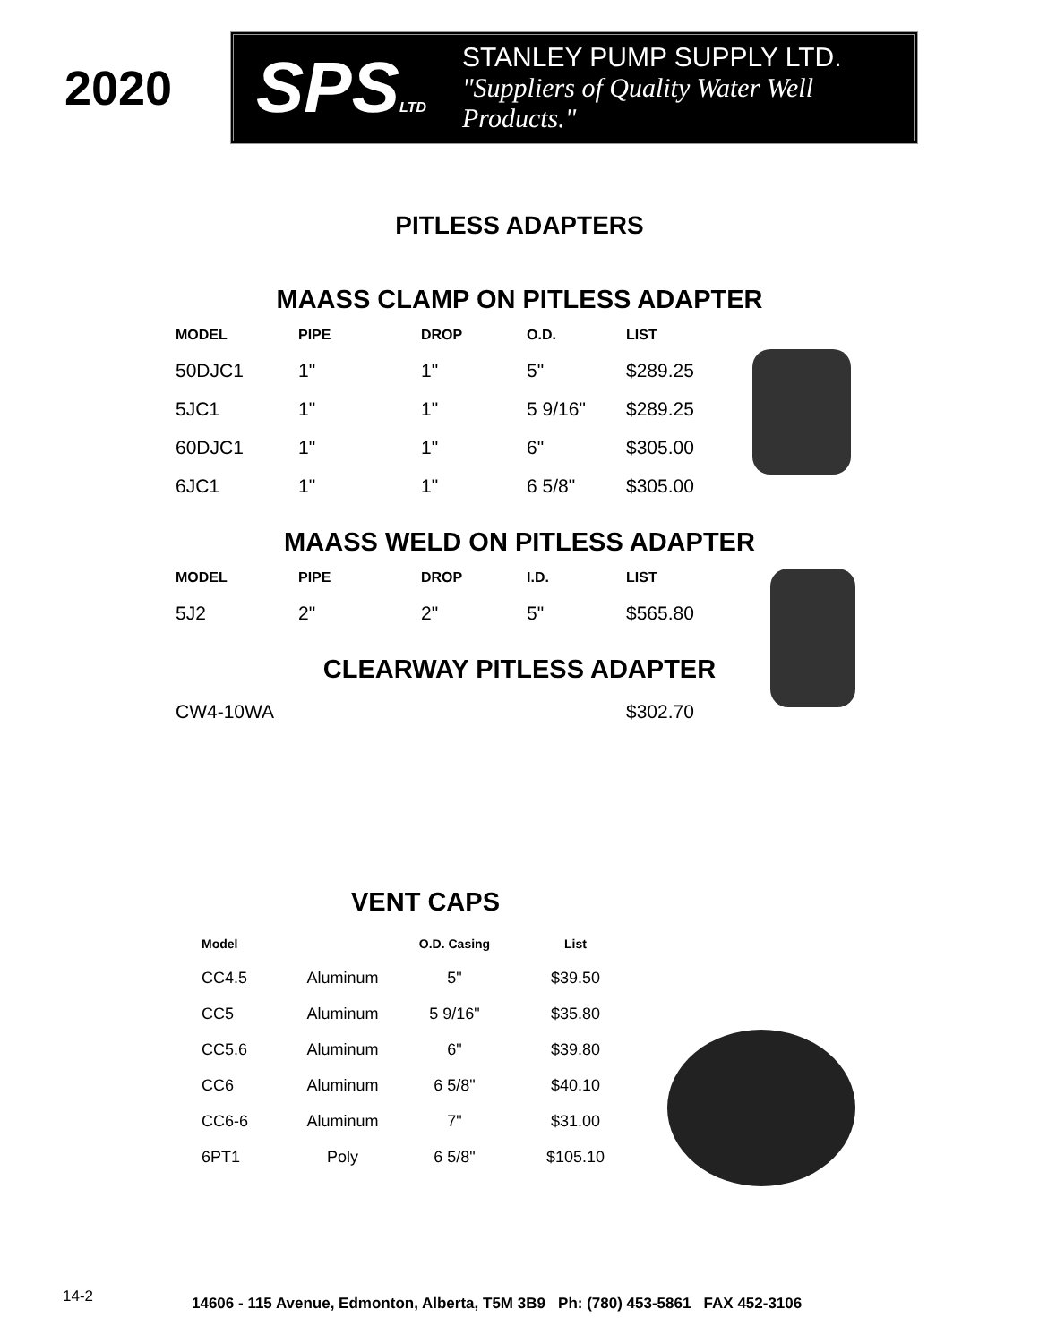2020
SPSLTD
STANLEY PUMP SUPPLY LTD.
"Suppliers of Quality Water Well Products."
PITLESS ADAPTERS
MAASS CLAMP ON PITLESS ADAPTER
| MODEL | PIPE | DROP | O.D. | LIST |
| --- | --- | --- | --- | --- |
| 50DJC1 | 1" | 1" | 5" | $289.25 |
| 5JC1 | 1" | 1" | 5 9/16" | $289.25 |
| 60DJC1 | 1" | 1" | 6" | $305.00 |
| 6JC1 | 1" | 1" | 6 5/8" | $305.00 |
MAASS WELD ON PITLESS ADAPTER
| MODEL | PIPE | DROP | I.D. | LIST |
| --- | --- | --- | --- | --- |
| 5J2 | 2" | 2" | 5" | $565.80 |
CLEARWAY PITLESS ADAPTER
| CW4-10WA | | | | $302.70 |
VENT CAPS
| Model | | O.D. Casing | List |
| --- | --- | --- | --- |
| CC4.5 | Aluminum | 5" | $39.50 |
| CC5 | Aluminum | 5 9/16" | $35.80 |
| CC5.6 | Aluminum | 6" | $39.80 |
| CC6 | Aluminum | 6 5/8" | $40.10 |
| CC6-6 | Aluminum | 7" | $31.00 |
| 6PT1 | Poly | 6 5/8" | $105.10 |
14-2 14606 - 115 Avenue, Edmonton, Alberta, T5M 3B9 Ph: (780) 453-5861 FAX 452-3106